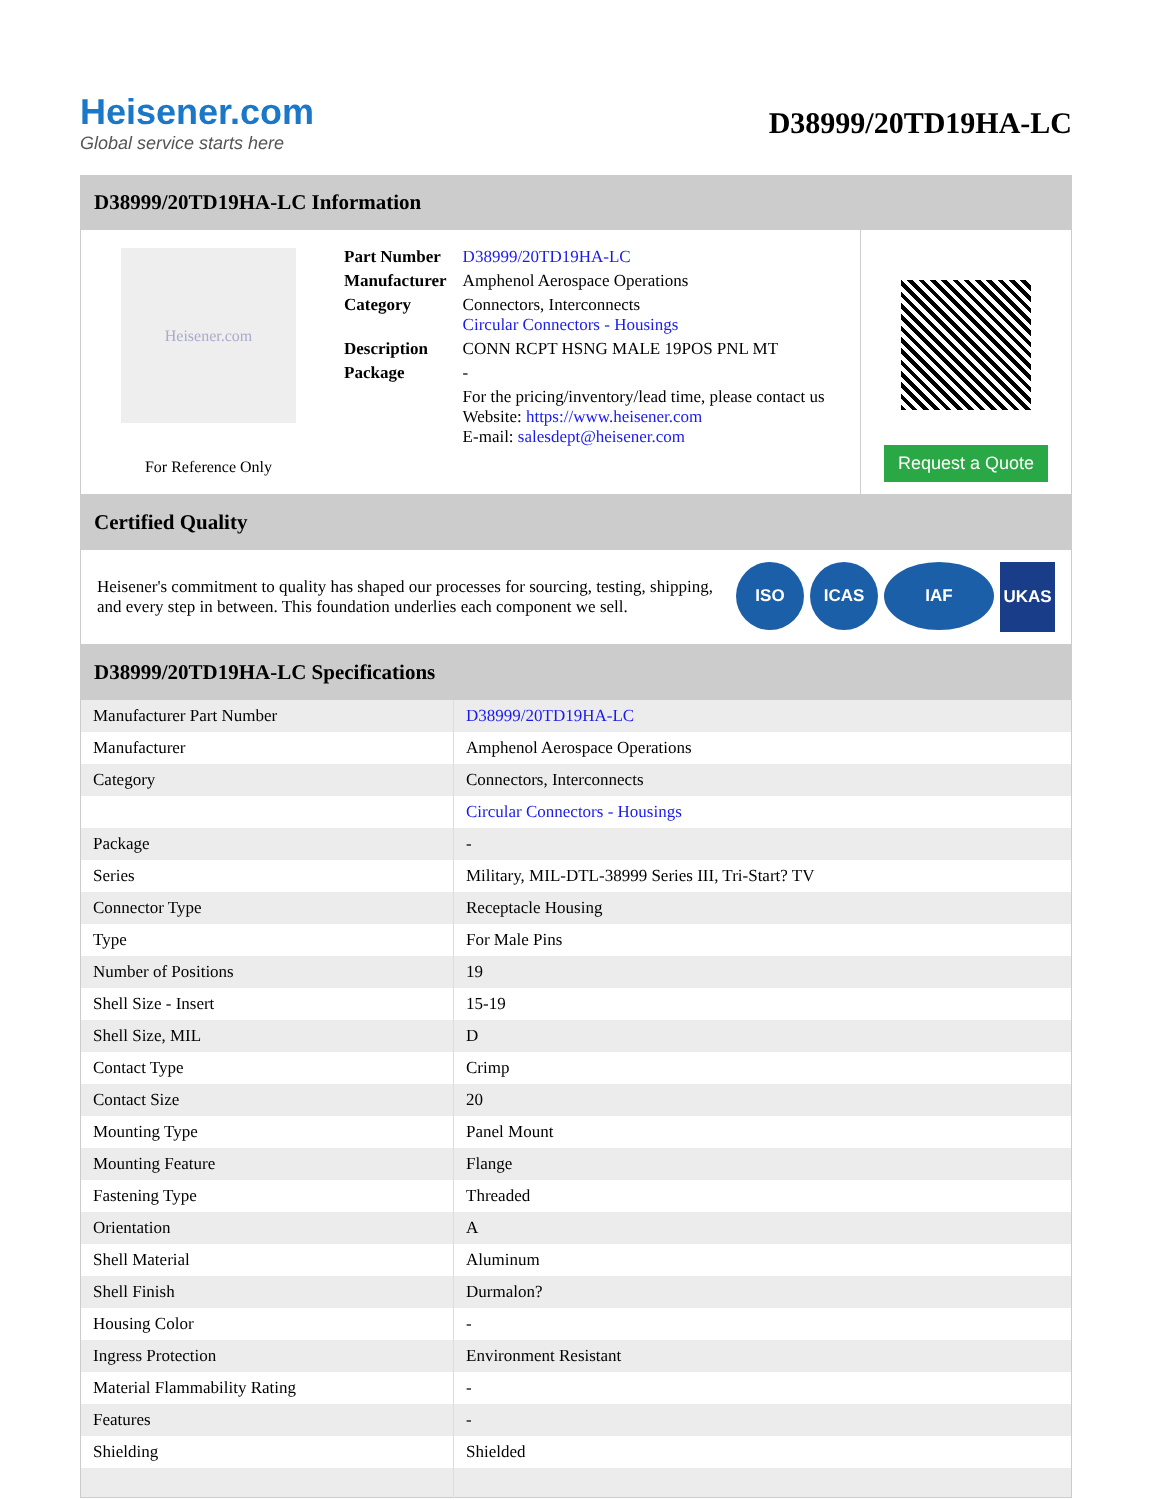Heisener.com
Global service starts here
D38999/20TD19HA-LC
D38999/20TD19HA-LC Information
Heisener.com
For Reference Only
| Part Number | D38999/20TD19HA-LC |
| Manufacturer | Amphenol Aerospace Operations |
| Category | Connectors, Interconnects Circular Connectors - Housings |
| Description | CONN RCPT HSNG MALE 19POS PNL MT |
| Package | - |
| | For the pricing/inventory/lead time, please contact us Website: https://www.heisener.com E-mail: salesdept@heisener.com |
Request a Quote
Certified Quality
Heisener's commitment to quality has shaped our processes for sourcing, testing, shipping, and every step in between. This foundation underlies each component we sell.
ISO ICAS IAF UKAS
D38999/20TD19HA-LC Specifications
| Manufacturer Part Number | D38999/20TD19HA-LC |
| Manufacturer | Amphenol Aerospace Operations |
| Category | Connectors, Interconnects |
| | Circular Connectors - Housings |
| Package | - |
| Series | Military, MIL-DTL-38999 Series III, Tri-Start? TV |
| Connector Type | Receptacle Housing |
| Type | For Male Pins |
| Number of Positions | 19 |
| Shell Size - Insert | 15-19 |
| Shell Size, MIL | D |
| Contact Type | Crimp |
| Contact Size | 20 |
| Mounting Type | Panel Mount |
| Mounting Feature | Flange |
| Fastening Type | Threaded |
| Orientation | A |
| Shell Material | Aluminum |
| Shell Finish | Durmalon? |
| Housing Color | - |
| Ingress Protection | Environment Resistant |
| Material Flammability Rating | - |
| Features | - |
| Shielding | Shielded |